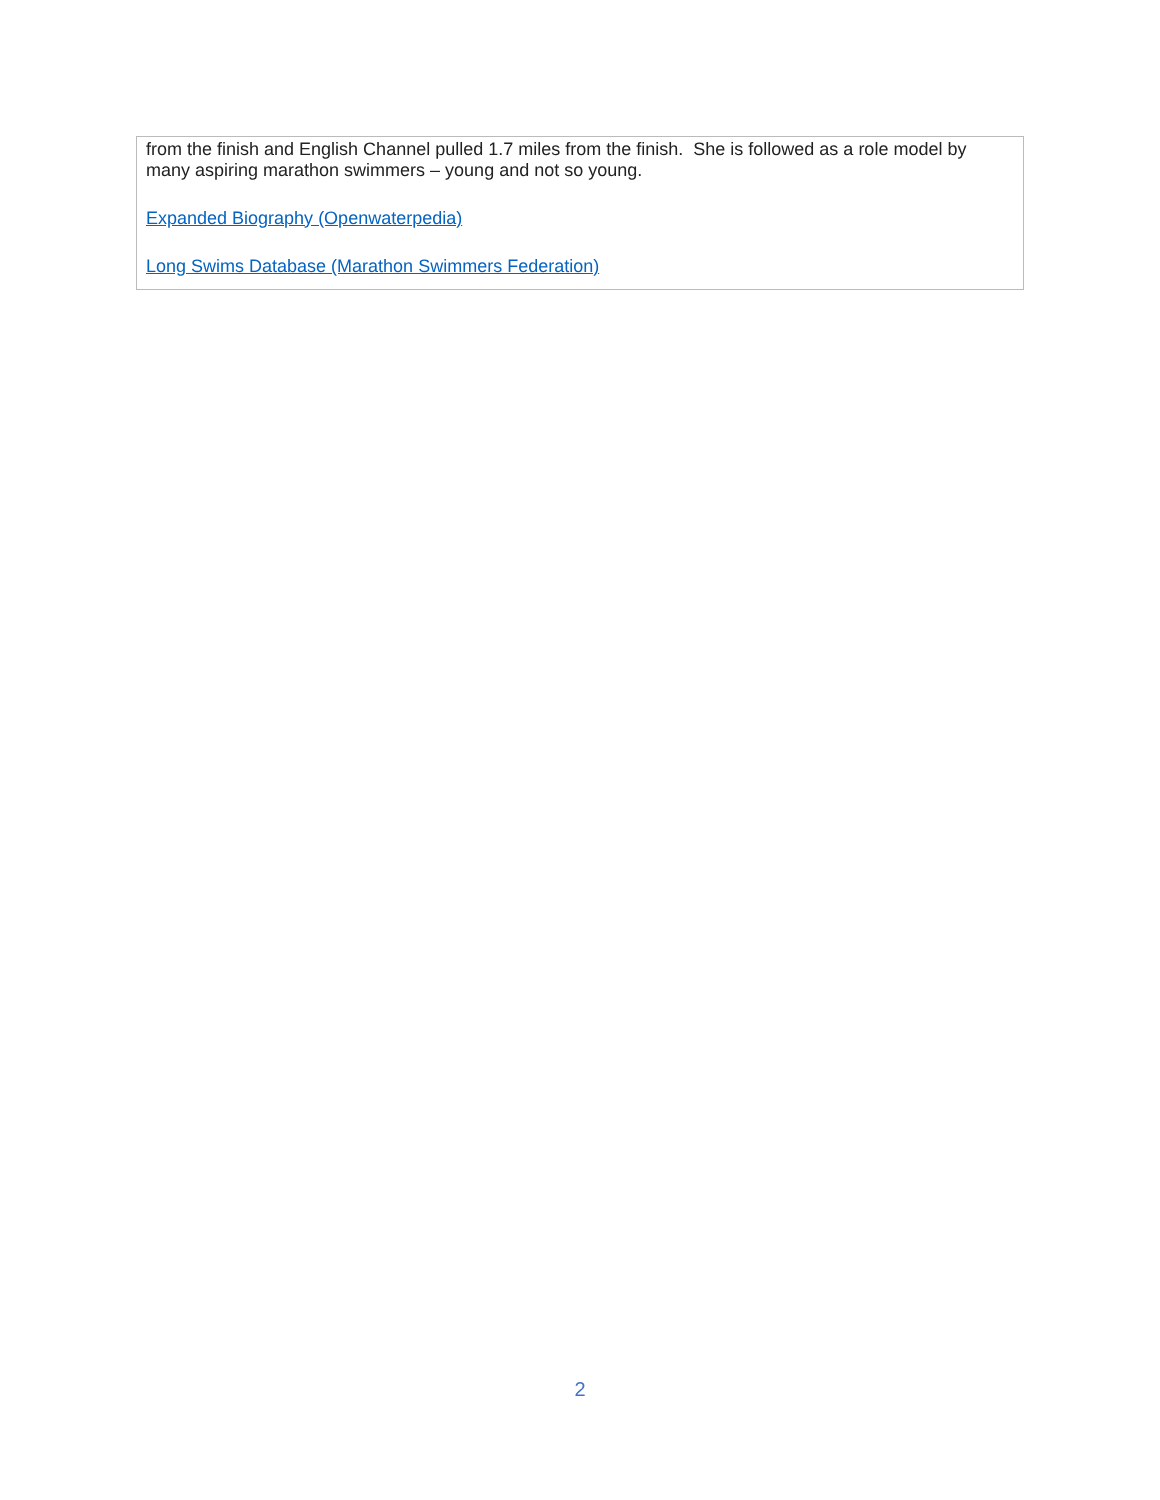from the finish and English Channel pulled 1.7 miles from the finish. She is followed as a role model by many aspiring marathon swimmers – young and not so young.
Expanded Biography (Openwaterpedia)
Long Swims Database (Marathon Swimmers Federation)
2